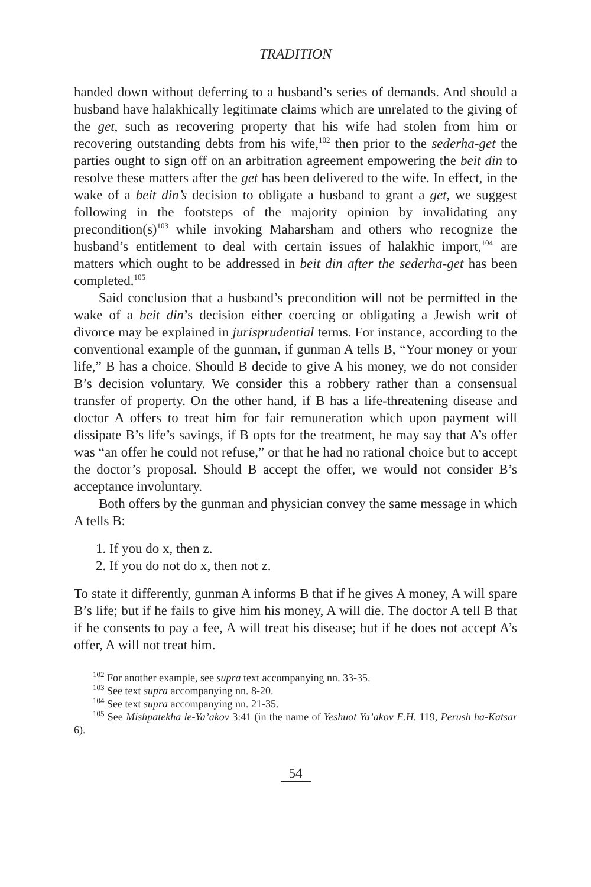TRADITION
handed down without deferring to a husband’s series of demands. And should a husband have halakhically legitimate claims which are unrelated to the giving of the get, such as recovering property that his wife had stolen from him or recovering outstanding debts from his wife,<sup>102</sup> then prior to the sederha-get the parties ought to sign off on an arbitration agreement empowering the beit din to resolve these matters after the get has been delivered to the wife. In effect, in the wake of a beit din’s decision to obligate a husband to grant a get, we suggest following in the footsteps of the majority opinion by invalidating any precondition(s)<sup>103</sup> while invoking Maharsham and others who recognize the husband’s entitlement to deal with certain issues of halakhic import,<sup>104</sup> are matters which ought to be addressed in beit din after the sederha-get has been completed.<sup>105</sup>
Said conclusion that a husband’s precondition will not be permitted in the wake of a beit din’s decision either coercing or obligating a Jewish writ of divorce may be explained in jurisprudential terms. For instance, according to the conventional example of the gunman, if gunman A tells B, “Your money or your life,” B has a choice. Should B decide to give A his money, we do not consider B’s decision voluntary. We consider this a robbery rather than a consensual transfer of property. On the other hand, if B has a life-threatening disease and doctor A offers to treat him for fair remuneration which upon payment will dissipate B’s life’s savings, if B opts for the treatment, he may say that A’s offer was “an offer he could not refuse,” or that he had no rational choice but to accept the doctor’s proposal. Should B accept the offer, we would not consider B’s acceptance involuntary.
Both offers by the gunman and physician convey the same message in which A tells B:
1. If you do x, then z.
2. If you do not do x, then not z.
To state it differently, gunman A informs B that if he gives A money, A will spare B’s life; but if he fails to give him his money, A will die. The doctor A tell B that if he consents to pay a fee, A will treat his disease; but if he does not accept A’s offer, A will not treat him.
<sup>102</sup> For another example, see supra text accompanying nn. 33-35.
<sup>103</sup> See text supra accompanying nn. 8-20.
<sup>104</sup> See text supra accompanying nn. 21-35.
<sup>105</sup> See Mishpatekha le-Ya’akov 3:41 (in the name of Yeshuot Ya’akov E.H. 119, Perush ha-Katsar 6).
54